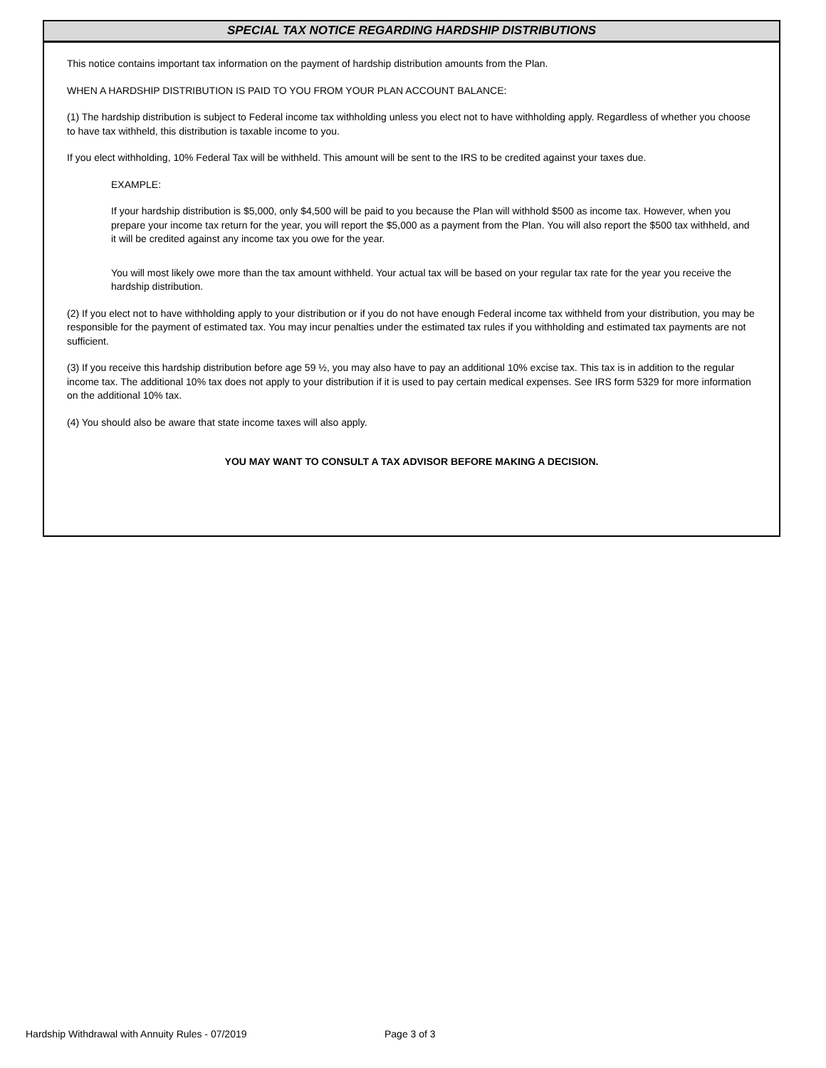SPECIAL TAX NOTICE REGARDING HARDSHIP DISTRIBUTIONS
This notice contains important tax information on the payment of hardship distribution amounts from the Plan.
WHEN A HARDSHIP DISTRIBUTION IS PAID TO YOU FROM YOUR PLAN ACCOUNT BALANCE:
(1) The hardship distribution is subject to Federal income tax withholding unless you elect not to have withholding apply. Regardless of whether you choose to have tax withheld, this distribution is taxable income to you.
If you elect withholding, 10% Federal Tax will be withheld. This amount will be sent to the IRS to be credited against your taxes due.
EXAMPLE:
If your hardship distribution is $5,000, only $4,500 will be paid to you because the Plan will withhold $500 as income tax. However, when you prepare your income tax return for the year, you will report the $5,000 as a payment from the Plan. You will also report the $500 tax withheld, and it will be credited against any income tax you owe for the year.
You will most likely owe more than the tax amount withheld. Your actual tax will be based on your regular tax rate for the year you receive the hardship distribution.
(2) If you elect not to have withholding apply to your distribution or if you do not have enough Federal income tax withheld from your distribution, you may be responsible for the payment of estimated tax. You may incur penalties under the estimated tax rules if you withholding and estimated tax payments are not sufficient.
(3) If you receive this hardship distribution before age 59 ½, you may also have to pay an additional 10% excise tax. This tax is in addition to the regular income tax. The additional 10% tax does not apply to your distribution if it is used to pay certain medical expenses. See IRS form 5329 for more information on the additional 10% tax.
(4) You should also be aware that state income taxes will also apply.
YOU MAY WANT TO CONSULT A TAX ADVISOR BEFORE MAKING A DECISION.
Hardship Withdrawal with Annuity Rules - 07/2019
Page 3 of 3